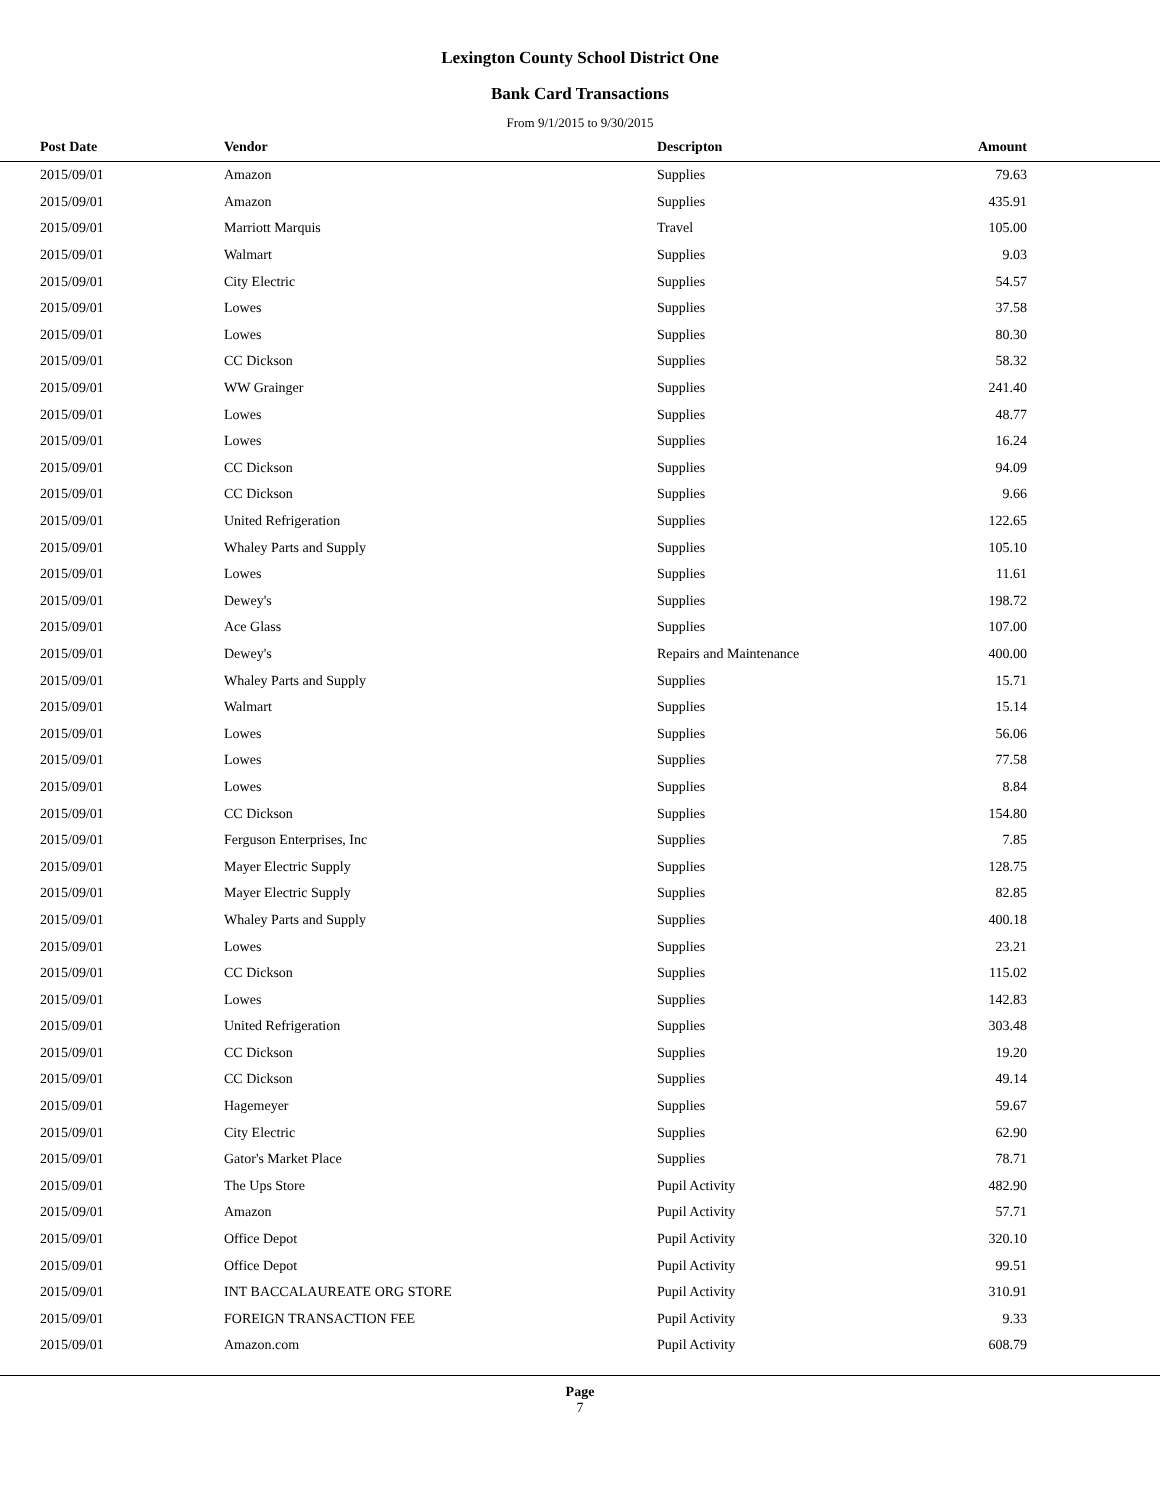Lexington County School District One
Bank Card Transactions
From 9/1/2015 to 9/30/2015
| Post Date | Vendor | Descripton | Amount | |
| --- | --- | --- | --- | --- |
| 2015/09/01 | Amazon | Supplies | 79.63 | |
| 2015/09/01 | Amazon | Supplies | 435.91 | |
| 2015/09/01 | Marriott Marquis | Travel | 105.00 | |
| 2015/09/01 | Walmart | Supplies | 9.03 | |
| 2015/09/01 | City Electric | Supplies | 54.57 | |
| 2015/09/01 | Lowes | Supplies | 37.58 | |
| 2015/09/01 | Lowes | Supplies | 80.30 | |
| 2015/09/01 | CC Dickson | Supplies | 58.32 | |
| 2015/09/01 | WW Grainger | Supplies | 241.40 | |
| 2015/09/01 | Lowes | Supplies | 48.77 | |
| 2015/09/01 | Lowes | Supplies | 16.24 | |
| 2015/09/01 | CC Dickson | Supplies | 94.09 | |
| 2015/09/01 | CC Dickson | Supplies | 9.66 | |
| 2015/09/01 | United Refrigeration | Supplies | 122.65 | |
| 2015/09/01 | Whaley Parts and Supply | Supplies | 105.10 | |
| 2015/09/01 | Lowes | Supplies | 11.61 | |
| 2015/09/01 | Dewey's | Supplies | 198.72 | |
| 2015/09/01 | Ace Glass | Supplies | 107.00 | |
| 2015/09/01 | Dewey's | Repairs and Maintenance | 400.00 | |
| 2015/09/01 | Whaley Parts and Supply | Supplies | 15.71 | |
| 2015/09/01 | Walmart | Supplies | 15.14 | |
| 2015/09/01 | Lowes | Supplies | 56.06 | |
| 2015/09/01 | Lowes | Supplies | 77.58 | |
| 2015/09/01 | Lowes | Supplies | 8.84 | |
| 2015/09/01 | CC Dickson | Supplies | 154.80 | |
| 2015/09/01 | Ferguson Enterprises, Inc | Supplies | 7.85 | |
| 2015/09/01 | Mayer Electric Supply | Supplies | 128.75 | |
| 2015/09/01 | Mayer Electric Supply | Supplies | 82.85 | |
| 2015/09/01 | Whaley Parts and Supply | Supplies | 400.18 | |
| 2015/09/01 | Lowes | Supplies | 23.21 | |
| 2015/09/01 | CC Dickson | Supplies | 115.02 | |
| 2015/09/01 | Lowes | Supplies | 142.83 | |
| 2015/09/01 | United Refrigeration | Supplies | 303.48 | |
| 2015/09/01 | CC Dickson | Supplies | 19.20 | |
| 2015/09/01 | CC Dickson | Supplies | 49.14 | |
| 2015/09/01 | Hagemeyer | Supplies | 59.67 | |
| 2015/09/01 | City Electric | Supplies | 62.90 | |
| 2015/09/01 | Gator's Market Place | Supplies | 78.71 | |
| 2015/09/01 | The Ups Store | Pupil Activity | 482.90 | |
| 2015/09/01 | Amazon | Pupil Activity | 57.71 | |
| 2015/09/01 | Office Depot | Pupil Activity | 320.10 | |
| 2015/09/01 | Office Depot | Pupil Activity | 99.51 | |
| 2015/09/01 | INT BACCALAUREATE ORG STORE | Pupil Activity | 310.91 | |
| 2015/09/01 | FOREIGN TRANSACTION FEE | Pupil Activity | 9.33 | |
| 2015/09/01 | Amazon.com | Pupil Activity | 608.79 | |
Page
7